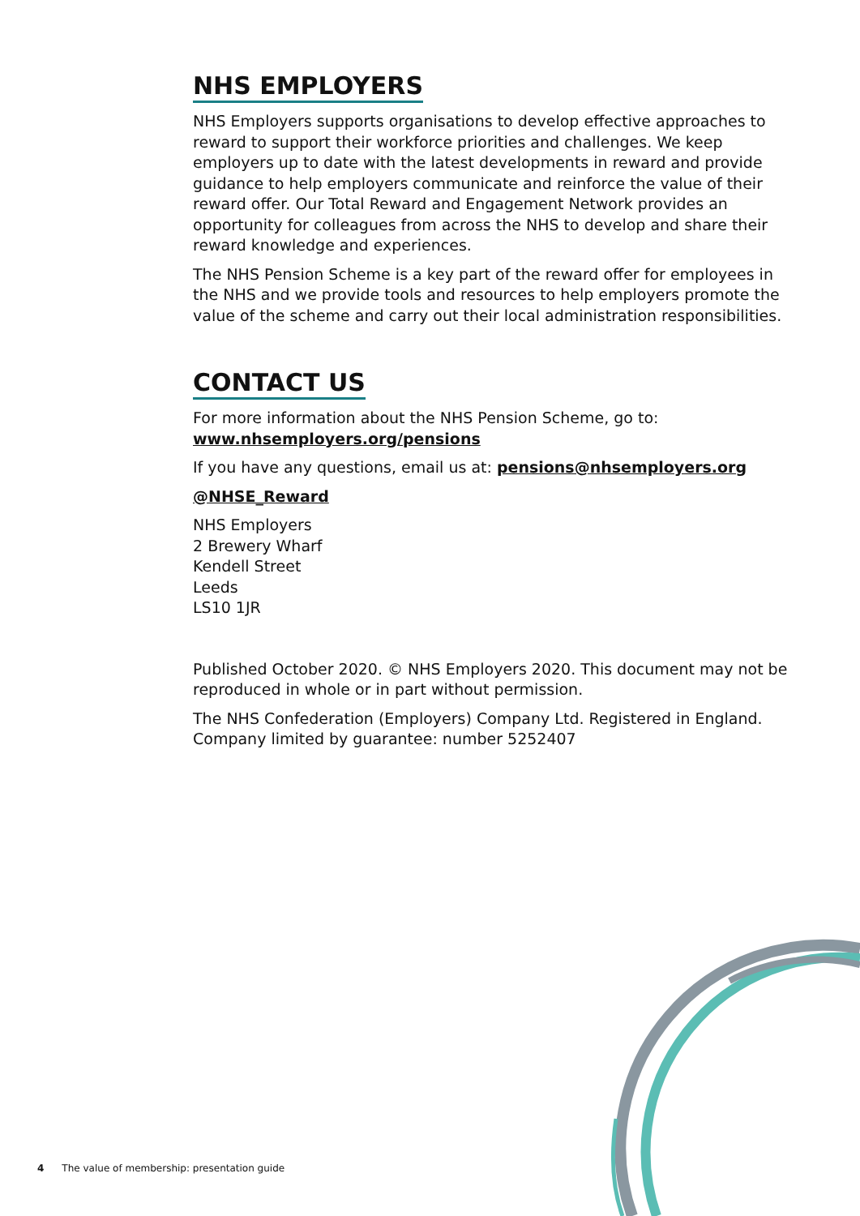NHS EMPLOYERS
NHS Employers supports organisations to develop effective approaches to reward to support their workforce priorities and challenges. We keep employers up to date with the latest developments in reward and provide guidance to help employers communicate and reinforce the value of their reward offer. Our Total Reward and Engagement Network provides an opportunity for colleagues from across the NHS to develop and share their reward knowledge and experiences.
The NHS Pension Scheme is a key part of the reward offer for employees in the NHS and we provide tools and resources to help employers promote the value of the scheme and carry out their local administration responsibilities.
CONTACT US
For more information about the NHS Pension Scheme, go to:
www.nhsemployers.org/pensions
If you have any questions, email us at: pensions@nhsemployers.org
@NHSE_Reward
NHS Employers
2 Brewery Wharf
Kendell Street
Leeds
LS10 1JR
Published October 2020. © NHS Employers 2020. This document may not be reproduced in whole or in part without permission.
The NHS Confederation (Employers) Company Ltd. Registered in England. Company limited by guarantee: number 5252407
4 The value of membership: presentation guide